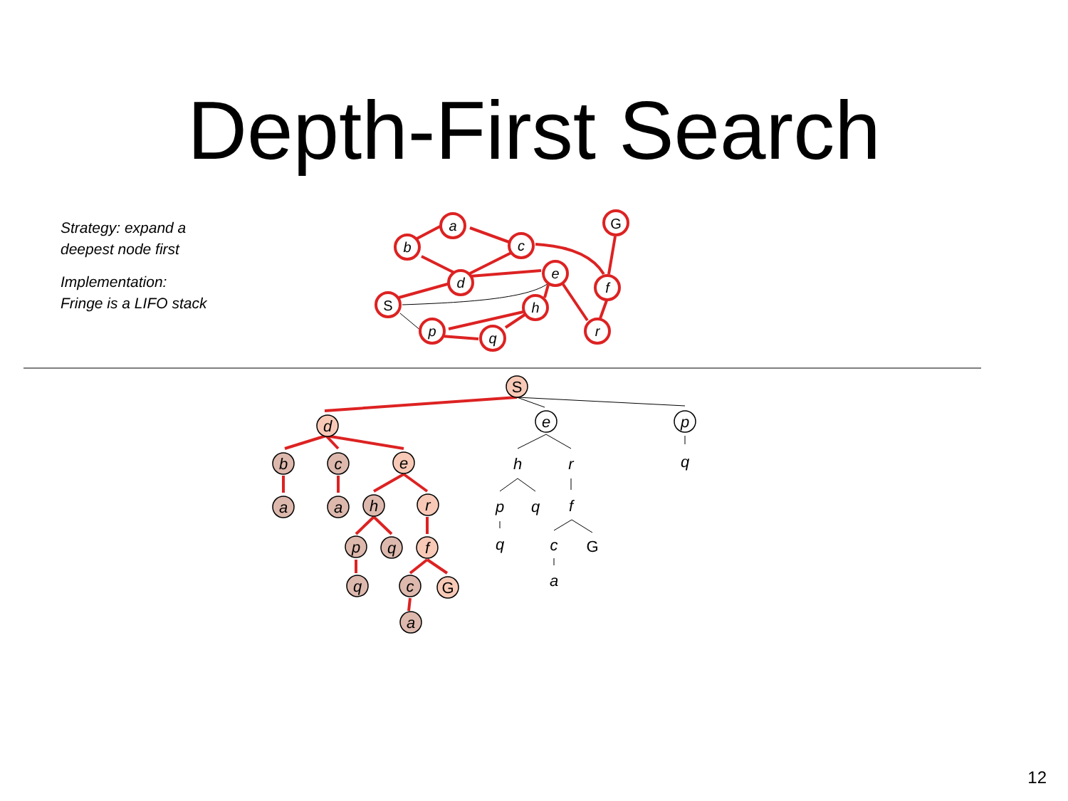Depth-First Search
Strategy: expand a
deepest node first
Implementation:
Fringe is a LIFO stack
a
b
c
d
e
f
h
p
q
r
G
S
d
e
p
b
c
e
h
r
q
a
a
h
r
p
q
f
p
q
f
q
c
q
c
a
a
S
G
G
12